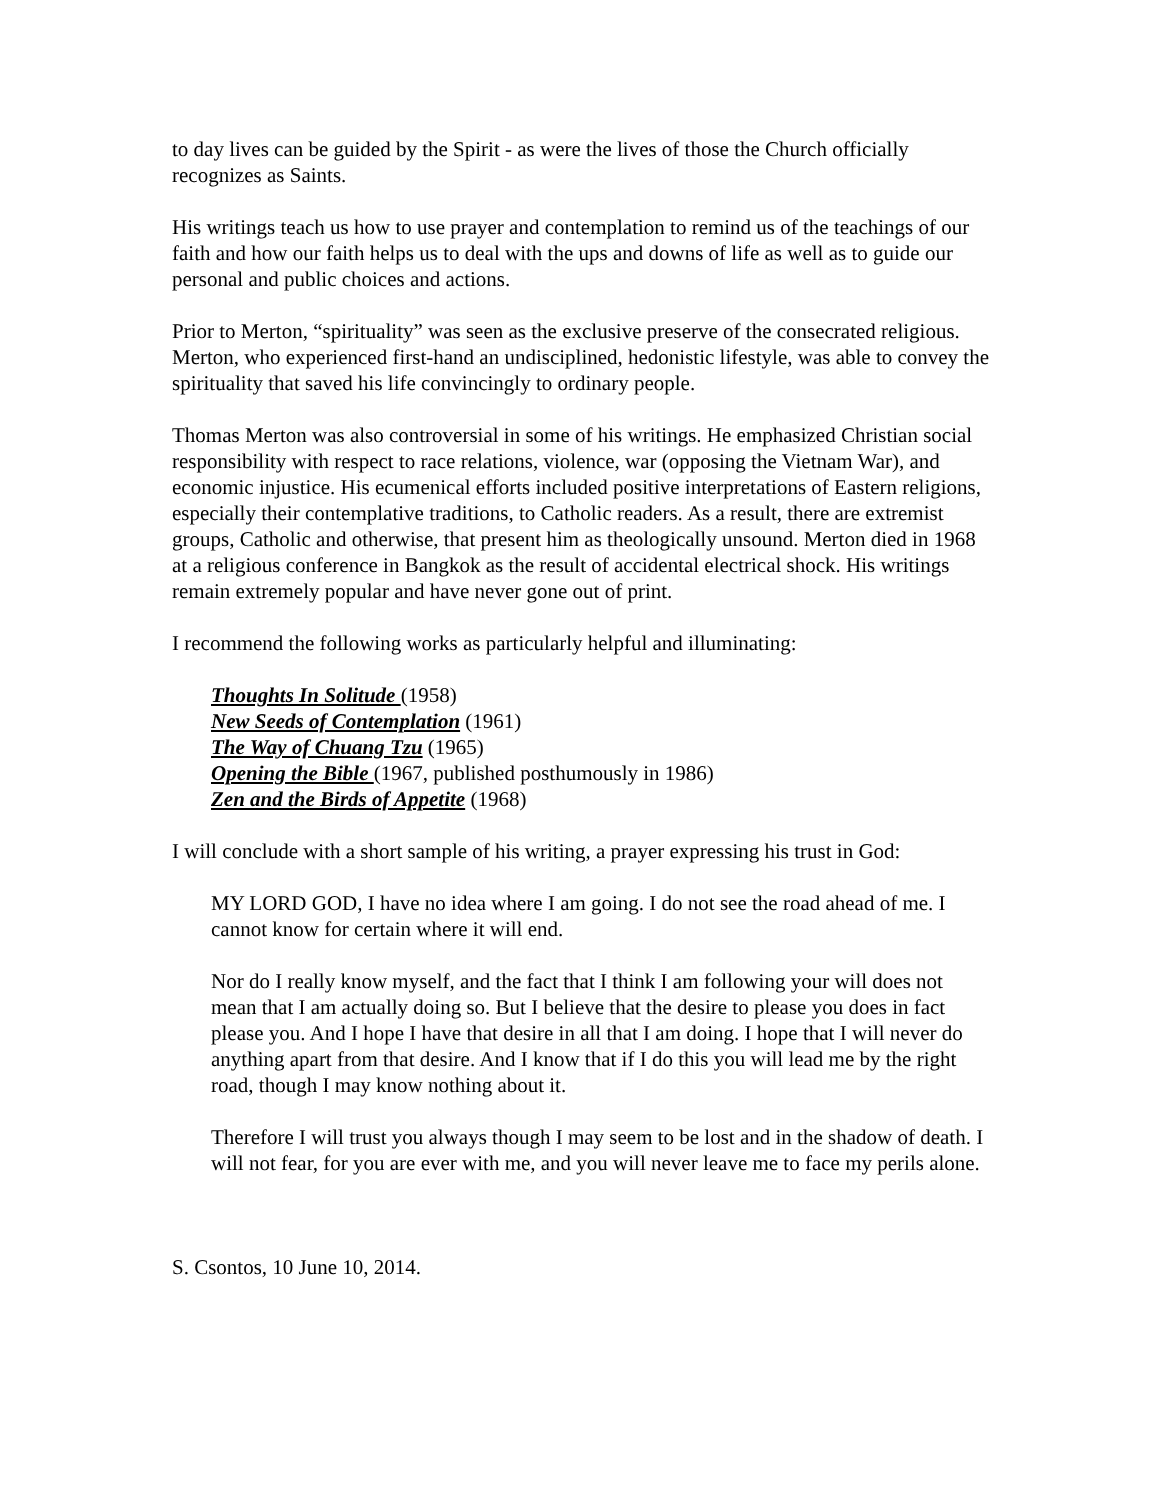to day lives can be guided by the Spirit - as were the lives of those the Church officially recognizes as Saints.
His writings teach us how to use prayer and contemplation to remind us of the teachings of our faith and how our faith helps us to deal with the ups and downs of life as well as to guide our personal and public choices and actions.
Prior to Merton, “spirituality” was seen as the exclusive preserve of the consecrated religious. Merton, who experienced first-hand an undisciplined, hedonistic lifestyle, was able to convey the spirituality that saved his life convincingly to ordinary people.
Thomas Merton was also controversial in some of his writings. He emphasized Christian social responsibility with respect to race relations, violence, war (opposing the Vietnam War), and economic injustice. His ecumenical efforts included positive interpretations of Eastern religions, especially their contemplative traditions, to Catholic readers. As a result, there are extremist groups, Catholic and otherwise, that present him as theologically unsound. Merton died in 1968 at a religious conference in Bangkok as the result of accidental electrical shock. His writings remain extremely popular and have never gone out of print.
I recommend the following works as particularly helpful and illuminating:
Thoughts In Solitude (1958)
New Seeds of Contemplation (1961)
The Way of Chuang Tzu (1965)
Opening the Bible (1967, published posthumously in 1986)
Zen and the Birds of Appetite (1968)
I will conclude with a short sample of his writing, a prayer expressing his trust in God:
MY LORD GOD, I have no idea where I am going. I do not see the road ahead of me. I cannot know for certain where it will end.
Nor do I really know myself, and the fact that I think I am following your will does not mean that I am actually doing so. But I believe that the desire to please you does in fact please you. And I hope I have that desire in all that I am doing. I hope that I will never do anything apart from that desire. And I know that if I do this you will lead me by the right road, though I may know nothing about it.
Therefore I will trust you always though I may seem to be lost and in the shadow of death. I will not fear, for you are ever with me, and you will never leave me to face my perils alone.
S. Csontos, 10 June 10, 2014.